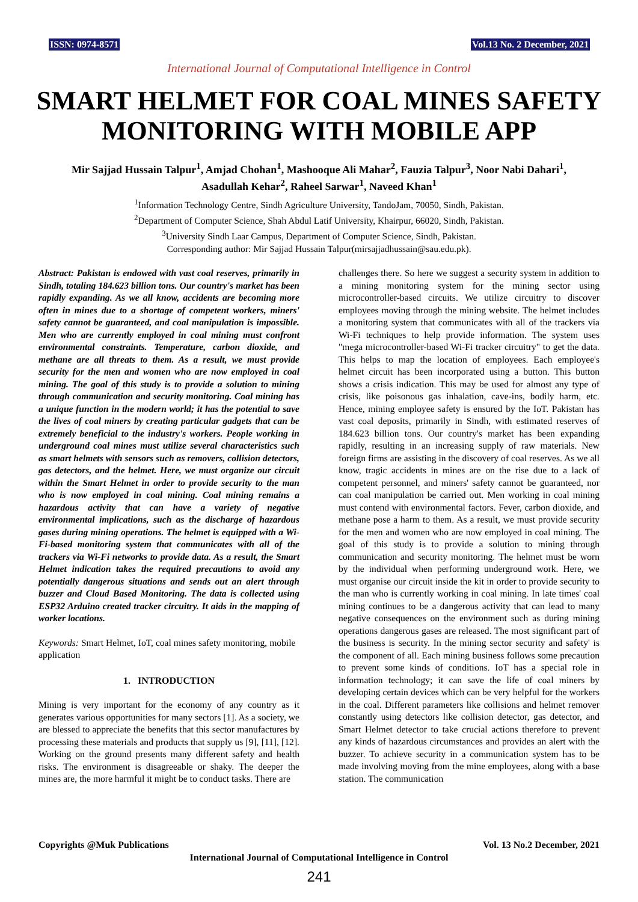ISSN: 0974-8571 Vol.13 No. 2 December, 2021
International Journal of Computational Intelligence in Control
SMART HELMET FOR COAL MINES SAFETY MONITORING WITH MOBILE APP
Mir Sajjad Hussain Talpur<sup>1</sup>, Amjad Chohan<sup>1</sup>, Mashooque Ali Mahar<sup>2</sup>, Fauzia Talpur<sup>3</sup>, Noor Nabi Dahari<sup>1</sup>,
Asadullah Kehar<sup>2</sup>, Raheel Sarwar<sup>1</sup>, Naveed Khan<sup>1</sup>
<sup>1</sup> Information Technology Centre, Sindh Agriculture University, TandoJam, 70050, Sindh, Pakistan.
<sup>2</sup> Department of Computer Science, Shah Abdul Latif University, Khairpur, 66020, Sindh, Pakistan.
<sup>3</sup> University Sindh Laar Campus, Department of Computer Science, Sindh, Pakistan.
Corresponding author: Mir Sajjad Hussain Talpur(mirsajjadhussain@sau.edu.pk).
Abstract: Pakistan is endowed with vast coal reserves, primarily in Sindh, totaling 184.623 billion tons. Our country's market has been rapidly expanding. As we all know, accidents are becoming more often in mines due to a shortage of competent workers, miners' safety cannot be guaranteed, and coal manipulation is impossible. Men who are currently employed in coal mining must confront environmental constraints. Temperature, carbon dioxide, and methane are all threats to them. As a result, we must provide security for the men and women who are now employed in coal mining. The goal of this study is to provide a solution to mining through communication and security monitoring. Coal mining has a unique function in the modern world; it has the potential to save the lives of coal miners by creating particular gadgets that can be extremely beneficial to the industry's workers. People working in underground coal mines must utilize several characteristics such as smart helmets with sensors such as removers, collision detectors, gas detectors, and the helmet. Here, we must organize our circuit within the Smart Helmet in order to provide security to the man who is now employed in coal mining. Coal mining remains a hazardous activity that can have a variety of negative environmental implications, such as the discharge of hazardous gases during mining operations. The helmet is equipped with a Wi-Fi-based monitoring system that communicates with all of the trackers via Wi-Fi networks to provide data. As a result, the Smart Helmet indication takes the required precautions to avoid any potentially dangerous situations and sends out an alert through buzzer and Cloud Based Monitoring. The data is collected using ESP32 Arduino created tracker circuitry. It aids in the mapping of worker locations.
Keywords: Smart Helmet, IoT, coal mines safety monitoring, mobile application
1. INTRODUCTION
Mining is very important for the economy of any country as it generates various opportunities for many sectors [1]. As a society, we are blessed to appreciate the benefits that this sector manufactures by processing these materials and products that supply us [9], [11], [12]. Working on the ground presents many different safety and health risks. The environment is disagreeable or shaky. The deeper the mines are, the more harmful it might be to conduct tasks. There are
challenges there. So here we suggest a security system in addition to a mining monitoring system for the mining sector using microcontroller-based circuits. We utilize circuitry to discover employees moving through the mining website. The helmet includes a monitoring system that communicates with all of the trackers via Wi-Fi techniques to help provide information. The system uses "mega microcontroller-based Wi-Fi tracker circuitry" to get the data. This helps to map the location of employees. Each employee's helmet circuit has been incorporated using a button. This button shows a crisis indication. This may be used for almost any type of crisis, like poisonous gas inhalation, cave-ins, bodily harm, etc. Hence, mining employee safety is ensured by the IoT. Pakistan has vast coal deposits, primarily in Sindh, with estimated reserves of 184.623 billion tons. Our country's market has been expanding rapidly, resulting in an increasing supply of raw materials. New foreign firms are assisting in the discovery of coal reserves. As we all know, tragic accidents in mines are on the rise due to a lack of competent personnel, and miners' safety cannot be guaranteed, nor can coal manipulation be carried out. Men working in coal mining must contend with environmental factors. Fever, carbon dioxide, and methane pose a harm to them. As a result, we must provide security for the men and women who are now employed in coal mining. The goal of this study is to provide a solution to mining through communication and security monitoring. The helmet must be worn by the individual when performing underground work. Here, we must organise our circuit inside the kit in order to provide security to the man who is currently working in coal mining. In late times' coal mining continues to be a dangerous activity that can lead to many negative consequences on the environment such as during mining operations dangerous gases are released. The most significant part of the business is security. In the mining sector security and safety' is the component of all. Each mining business follows some precaution to prevent some kinds of conditions. IoT has a special role in information technology; it can save the life of coal miners by developing certain devices which can be very helpful for the workers in the coal. Different parameters like collisions and helmet remover constantly using detectors like collision detector, gas detector, and Smart Helmet detector to take crucial actions therefore to prevent any kinds of hazardous circumstances and provides an alert with the buzzer. To achieve security in a communication system has to be made involving moving from the mine employees, along with a base station. The communication
Copyrights @Muk Publications Vol. 13 No.2 December, 2021
International Journal of Computational Intelligence in Control
241